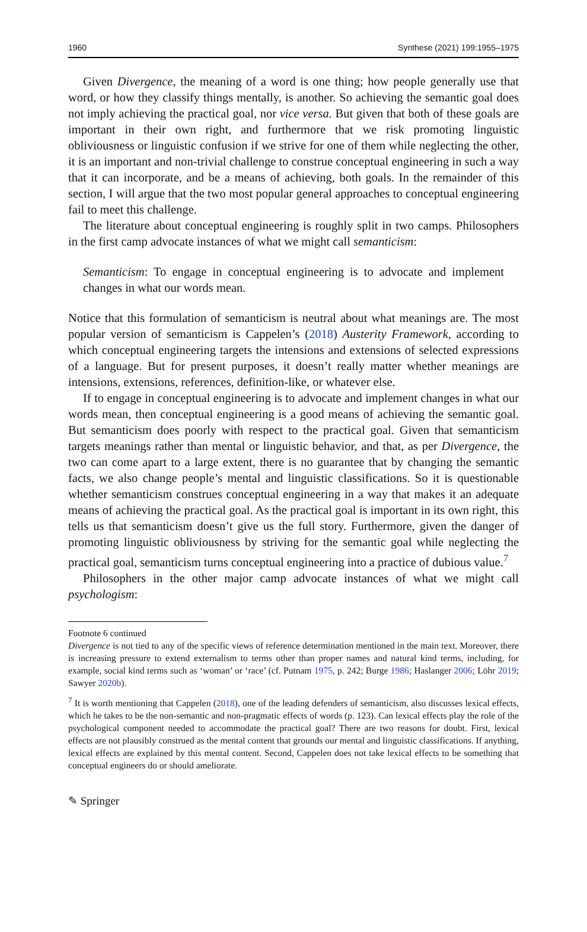1960 Synthese (2021) 199:1955–1975
Given Divergence, the meaning of a word is one thing; how people generally use that word, or how they classify things mentally, is another. So achieving the semantic goal does not imply achieving the practical goal, nor vice versa. But given that both of these goals are important in their own right, and furthermore that we risk promoting linguistic obliviousness or linguistic confusion if we strive for one of them while neglecting the other, it is an important and non-trivial challenge to construe conceptual engineering in such a way that it can incorporate, and be a means of achieving, both goals. In the remainder of this section, I will argue that the two most popular general approaches to conceptual engineering fail to meet this challenge.
The literature about conceptual engineering is roughly split in two camps. Philosophers in the first camp advocate instances of what we might call semanticism:
Semanticism: To engage in conceptual engineering is to advocate and implement changes in what our words mean.
Notice that this formulation of semanticism is neutral about what meanings are. The most popular version of semanticism is Cappelen’s (2018) Austerity Framework, according to which conceptual engineering targets the intensions and extensions of selected expressions of a language. But for present purposes, it doesn’t really matter whether meanings are intensions, extensions, references, definition-like, or whatever else.
If to engage in conceptual engineering is to advocate and implement changes in what our words mean, then conceptual engineering is a good means of achieving the semantic goal. But semanticism does poorly with respect to the practical goal. Given that semanticism targets meanings rather than mental or linguistic behavior, and that, as per Divergence, the two can come apart to a large extent, there is no guarantee that by changing the semantic facts, we also change people’s mental and linguistic classifications. So it is questionable whether semanticism construes conceptual engineering in a way that makes it an adequate means of achieving the practical goal. As the practical goal is important in its own right, this tells us that semanticism doesn’t give us the full story. Furthermore, given the danger of promoting linguistic obliviousness by striving for the semantic goal while neglecting the practical goal, semanticism turns conceptual engineering into a practice of dubious value.<sup>7</sup>
Philosophers in the other major camp advocate instances of what we might call psychologism:
Footnote 6 continued
Divergence is not tied to any of the specific views of reference determination mentioned in the main text. Moreover, there is increasing pressure to extend externalism to terms other than proper names and natural kind terms, including, for example, social kind terms such as ‘woman’ or ‘race’ (cf. Putnam 1975, p. 242; Burge 1986; Haslanger 2006; Löhr 2019; Sawyer 2020b).
<sup>7</sup> It is worth mentioning that Cappelen (2018), one of the leading defenders of semanticism, also discusses lexical effects, which he takes to be the non-semantic and non-pragmatic effects of words (p. 123). Can lexical effects play the role of the psychological component needed to accommodate the practical goal? There are two reasons for doubt. First, lexical effects are not plausibly construed as the mental content that grounds our mental and linguistic classifications. If anything, lexical effects are explained by this mental content. Second, Cappelen does not take lexical effects to be something that conceptual engineers do or should ameliorate.
✎ Springer